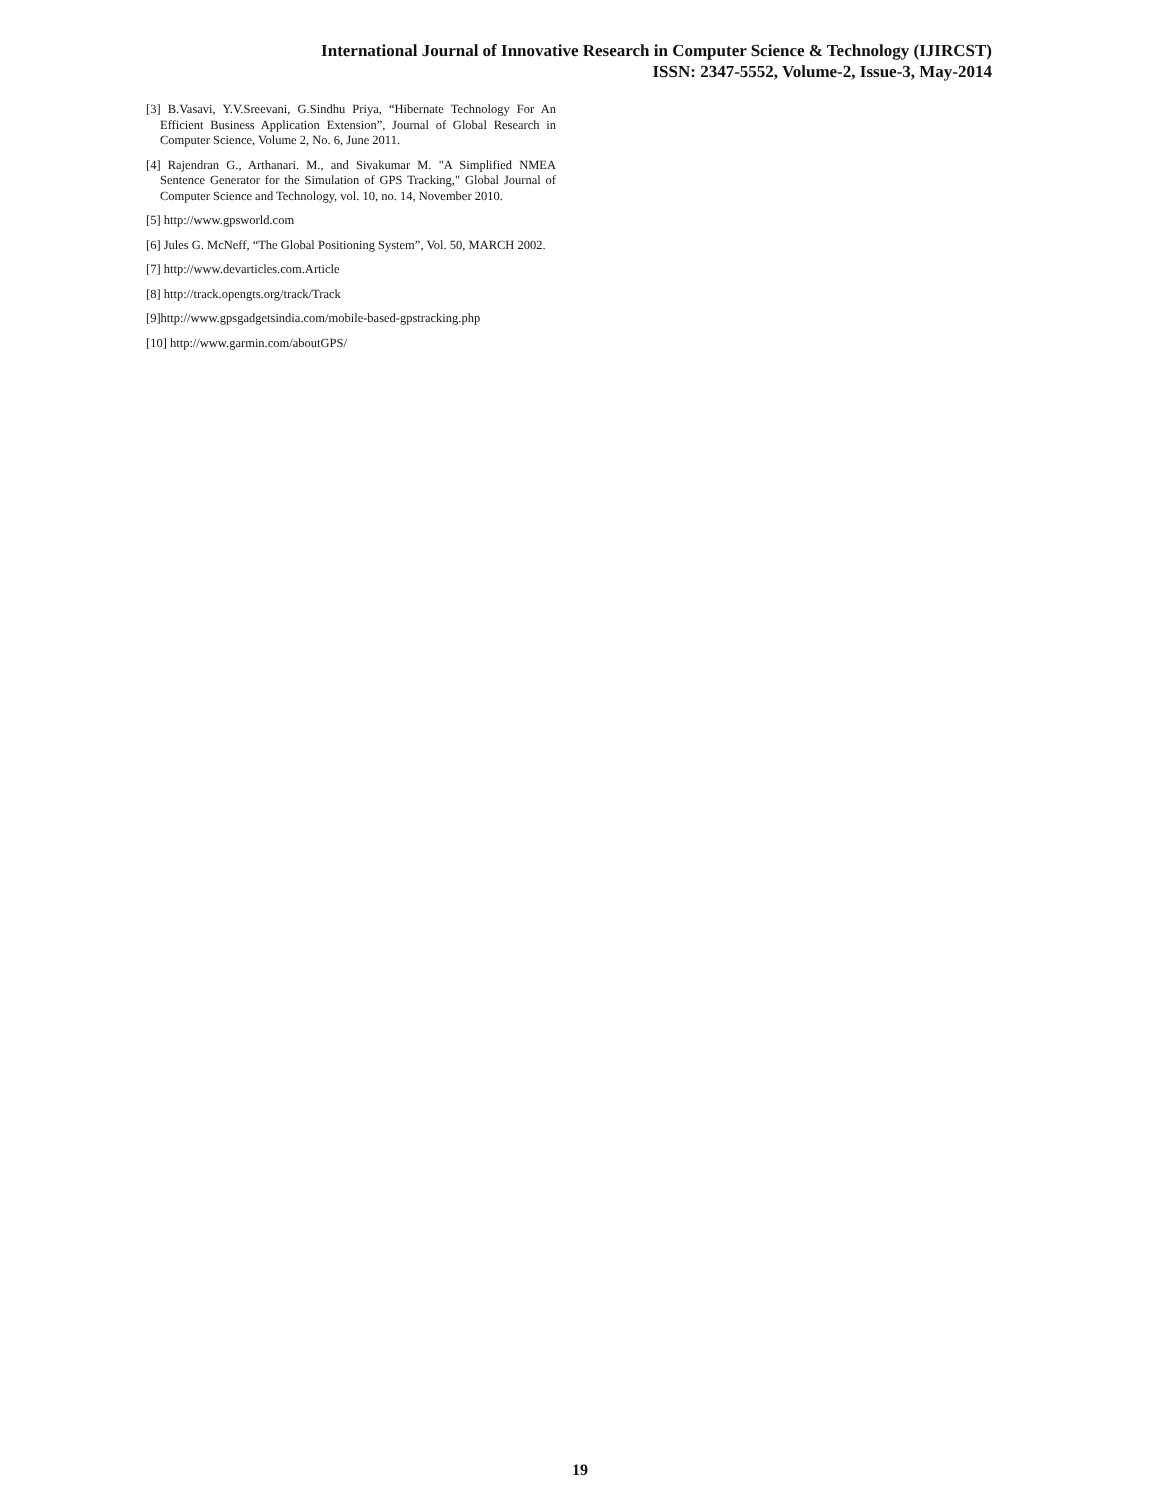International Journal of Innovative Research in Computer Science & Technology (IJIRCST)
ISSN: 2347-5552, Volume-2, Issue-3, May-2014
[3] B.Vasavi, Y.V.Sreevani, G.Sindhu Priya, “Hibernate Technology For An Efficient Business Application Extension”, Journal of Global Research in Computer Science, Volume 2, No. 6, June 2011.
[4] Rajendran G., Arthanari. M., and Sivakumar M. "A Simplified NMEA Sentence Generator for the Simulation of GPS Tracking," Global Journal of Computer Science and Technology, vol. 10, no. 14, November 2010.
[5] http://www.gpsworld.com
[6] Jules G. McNeff, “The Global Positioning System”, Vol. 50, MARCH 2002.
[7] http://www.devarticles.com.Article
[8] http://track.opengts.org/track/Track
[9]http://www.gpsgadgetsindia.com/mobile-based-gpstracking.php
[10] http://www.garmin.com/aboutGPS/
19